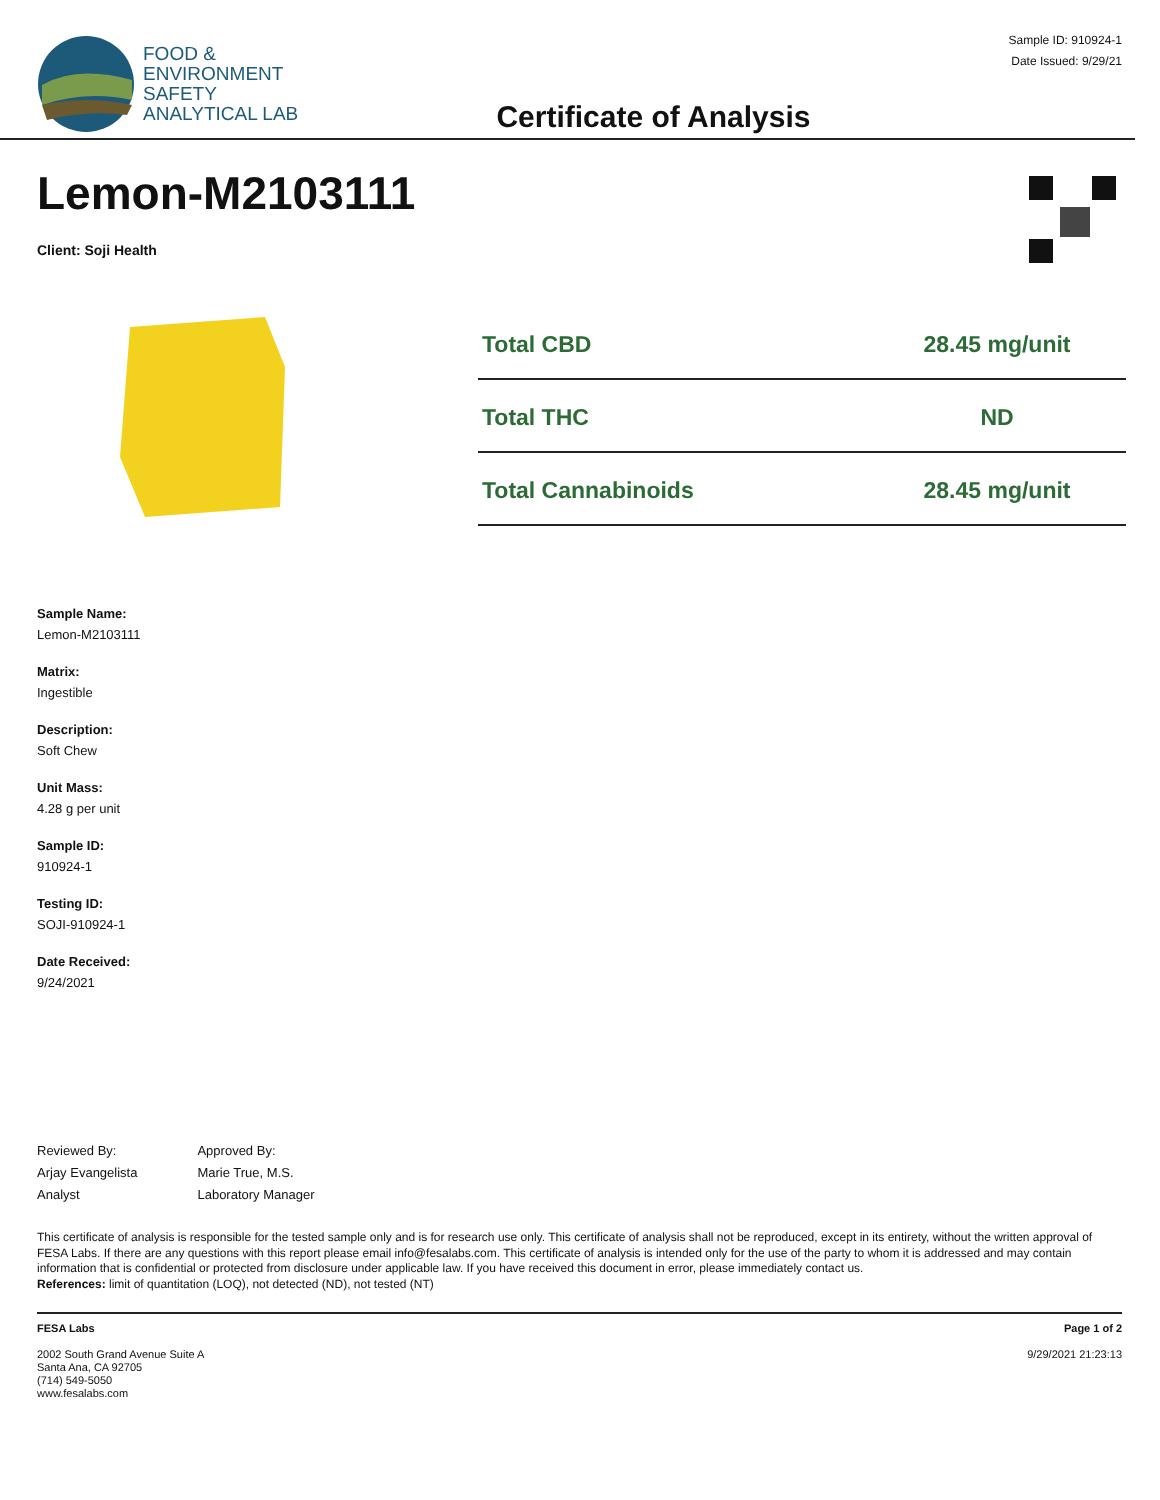FOOD &
ENVIRONMENT
SAFETY
ANALYTICAL LAB
Certificate of Analysis
Sample ID: 910924-1
Date Issued: 9/29/21
Lemon-M2103111
Client: Soji Health
| Total CBD | 28.45 mg/unit |
| Total THC | ND |
| Total Cannabinoids | 28.45 mg/unit |
Sample Name:
Lemon-M2103111
Matrix:
Ingestible
Description:
Soft Chew
Unit Mass:
4.28 g per unit
Sample ID:
910924-1
Testing ID:
SOJI-910924-1
Date Received:
9/24/2021
Reviewed By:
Arjay Evangelista
Analyst
Approved By:
Marie True, M.S.
Laboratory Manager
This certificate of analysis is responsible for the tested sample only and is for research use only. This certificate of analysis shall not be reproduced, except in its entirety, without the written approval of FESA Labs. If there are any questions with this report please email info@fesalabs.com. This certificate of analysis is intended only for the use of the party to whom it is addressed and may contain information that is confidential or protected from disclosure under applicable law. If you have received this document in error, please immediately contact us.
References: limit of quantitation (LOQ), not detected (ND), not tested (NT)
FESA Labs
2002 South Grand Avenue Suite A
Santa Ana, CA 92705
(714) 549-5050
www.fesalabs.com
Page 1 of 2
9/29/2021 21:23:13